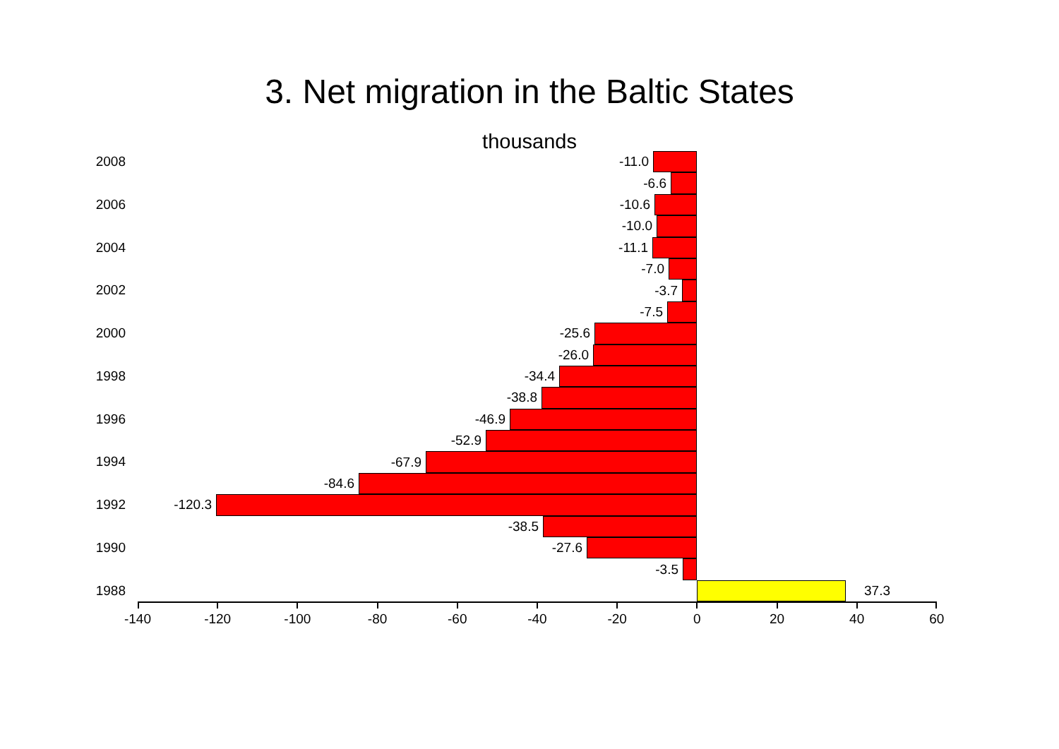3. Net migration in the Baltic States
thousands
2008
-11.0
-6.6
2006
-10.6
-10.0
2004
-11.1
-7.0
2002
-3.7
-7.5
2000
-25.6
-26.0
1998
-34.4
-38.8
1996
-46.9
-52.9
1994
-67.9
-84.6
1992
-120.3
-38.5
1990
-27.6
-3.5
1988
37.3
-140 -120 -100 -80 -60 -40 -20 0 20 40 60